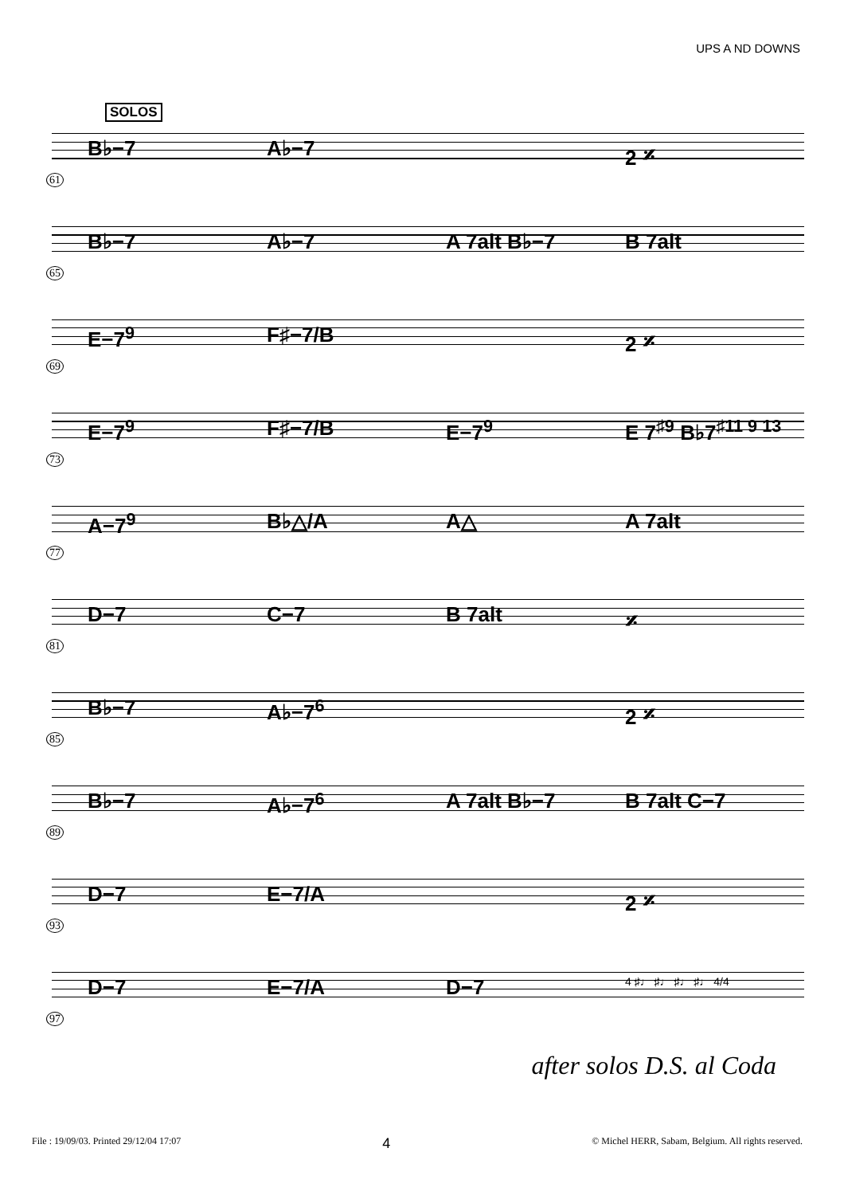UPS A ND DOWNS
SOLOS
B♭−7 A♭−7 2 𝄎
61
B♭−7 A♭−7 A 7alt B♭−7 B 7alt
65
E−7<sup>9</sup> F♯−7/B 2 𝄎
69
E−7<sup>9</sup> F♯−7/B E−7<sup>9</sup> E 7<sup>♯9</sup> B♭7<sup>♯11 9 13</sup>
73
A−7<sup>9</sup> B♭△/A A△ A 7alt
77
D−7 C−7 B 7alt 𝄎
81
B♭−7 A♭−7<sup>6</sup> 2 𝄎
85
B♭−7 A♭−7<sup>6</sup> A 7alt B♭−7 B 7alt C−7
89
D−7 E−7/A 2 𝄎
93
D−7 E−7/A D−7
4 ♯♩ ♯♩ ♯♩ ♯♩ 4/4
97
after solos D.S. al Coda
File : 19/09/03. Printed 29/12/04 17:07 4 © Michel HERR, Sabam, Belgium. All rights reserved.